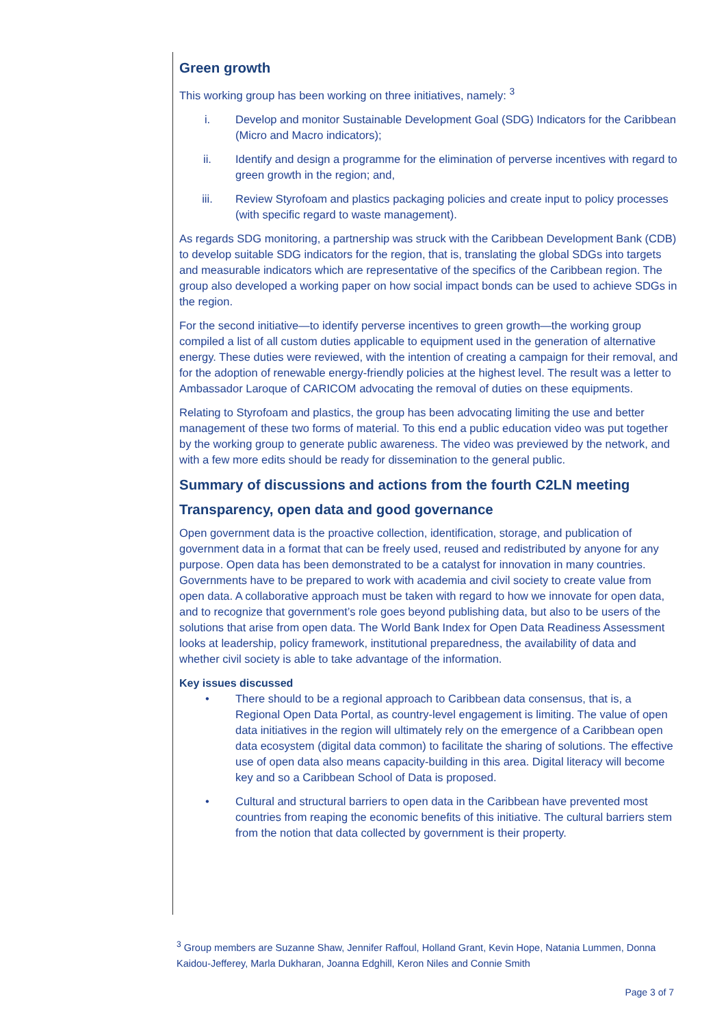Green growth
This working group has been working on three initiatives, namely: <sup>3</sup>
i. Develop and monitor Sustainable Development Goal (SDG) Indicators for the Caribbean (Micro and Macro indicators);
ii. Identify and design a programme for the elimination of perverse incentives with regard to green growth in the region; and,
iii. Review Styrofoam and plastics packaging policies and create input to policy processes (with specific regard to waste management).
As regards SDG monitoring, a partnership was struck with the Caribbean Development Bank (CDB) to develop suitable SDG indicators for the region, that is, translating the global SDGs into targets and measurable indicators which are representative of the specifics of the Caribbean region. The group also developed a working paper on how social impact bonds can be used to achieve SDGs in the region.
For the second initiative—to identify perverse incentives to green growth—the working group compiled a list of all custom duties applicable to equipment used in the generation of alternative energy. These duties were reviewed, with the intention of creating a campaign for their removal, and for the adoption of renewable energy-friendly policies at the highest level. The result was a letter to Ambassador Laroque of CARICOM advocating the removal of duties on these equipments.
Relating to Styrofoam and plastics, the group has been advocating limiting the use and better management of these two forms of material. To this end a public education video was put together by the working group to generate public awareness. The video was previewed by the network, and with a few more edits should be ready for dissemination to the general public.
Summary of discussions and actions from the fourth C2LN meeting
Transparency, open data and good governance
Open government data is the proactive collection, identification, storage, and publication of government data in a format that can be freely used, reused and redistributed by anyone for any purpose. Open data has been demonstrated to be a catalyst for innovation in many countries. Governments have to be prepared to work with academia and civil society to create value from open data. A collaborative approach must be taken with regard to how we innovate for open data, and to recognize that government’s role goes beyond publishing data, but also to be users of the solutions that arise from open data. The World Bank Index for Open Data Readiness Assessment looks at leadership, policy framework, institutional preparedness, the availability of data and whether civil society is able to take advantage of the information.
Key issues discussed
• There should to be a regional approach to Caribbean data consensus, that is, a Regional Open Data Portal, as country-level engagement is limiting. The value of open data initiatives in the region will ultimately rely on the emergence of a Caribbean open data ecosystem (digital data common) to facilitate the sharing of solutions. The effective use of open data also means capacity-building in this area. Digital literacy will become key and so a Caribbean School of Data is proposed.
• Cultural and structural barriers to open data in the Caribbean have prevented most countries from reaping the economic benefits of this initiative. The cultural barriers stem from the notion that data collected by government is their property.
<sup>3</sup> Group members are Suzanne Shaw, Jennifer Raffoul, Holland Grant, Kevin Hope, Natania Lummen, Donna Kaidou-Jefferey, Marla Dukharan, Joanna Edghill, Keron Niles and Connie Smith
Page 3 of 7